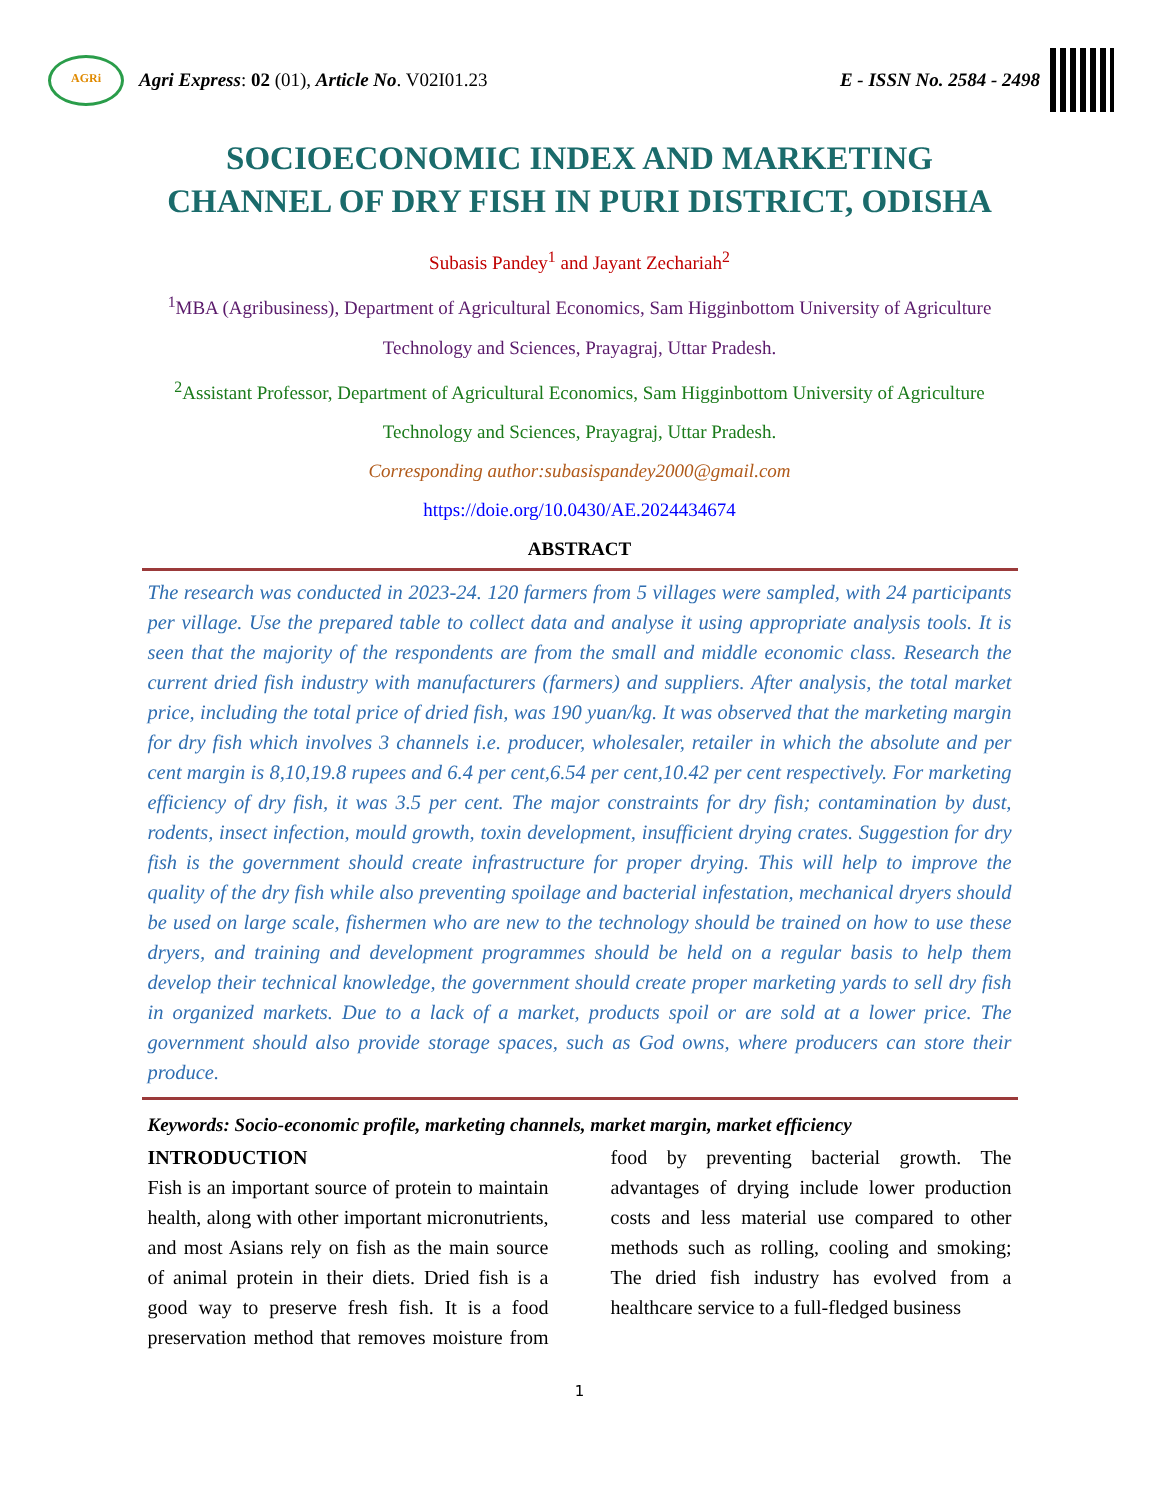AGRi
Agri Express: 02 (01), Article No. V02I01.23
E - ISSN No. 2584 - 2498
SOCIOECONOMIC INDEX AND MARKETING CHANNEL OF DRY FISH IN PURI DISTRICT, ODISHA
Subasis Pandey<sup>1</sup> and Jayant Zechariah<sup>2</sup>
<sup>1</sup> MBA (Agribusiness), Department of Agricultural Economics, Sam Higginbottom University of Agriculture Technology and Sciences, Prayagraj, Uttar Pradesh.
<sup>2</sup> Assistant Professor, Department of Agricultural Economics, Sam Higginbottom University of Agriculture Technology and Sciences, Prayagraj, Uttar Pradesh.
Corresponding author:subasispandey2000@gmail.com
https://doie.org/10.0430/AE.2024434674
ABSTRACT
The research was conducted in 2023-24. 120 farmers from 5 villages were sampled, with 24 participants per village. Use the prepared table to collect data and analyse it using appropriate analysis tools. It is seen that the majority of the respondents are from the small and middle economic class. Research the current dried fish industry with manufacturers (farmers) and suppliers. After analysis, the total market price, including the total price of dried fish, was 190 yuan/kg. It was observed that the marketing margin for dry fish which involves 3 channels i.e. producer, wholesaler, retailer in which the absolute and per cent margin is 8,10,19.8 rupees and 6.4 per cent,6.54 per cent,10.42 per cent respectively. For marketing efficiency of dry fish, it was 3.5 per cent. The major constraints for dry fish; contamination by dust, rodents, insect infection, mould growth, toxin development, insufficient drying crates. Suggestion for dry fish is the government should create infrastructure for proper drying. This will help to improve the quality of the dry fish while also preventing spoilage and bacterial infestation, mechanical dryers should be used on large scale, fishermen who are new to the technology should be trained on how to use these dryers, and training and development programmes should be held on a regular basis to help them develop their technical knowledge, the government should create proper marketing yards to sell dry fish in organized markets. Due to a lack of a market, products spoil or are sold at a lower price. The government should also provide storage spaces, such as God owns, where producers can store their produce.
Keywords: Socio-economic profile, marketing channels, market margin, market efficiency
INTRODUCTION
Fish is an important source of protein to maintain health, along with other important micronutrients, and most Asians rely on fish as the main source of animal protein in their diets. Dried fish is a good way to preserve fresh fish. It is a food preservation method that removes moisture from food by preventing bacterial growth. The advantages of drying include lower production costs and less material use compared to other methods such as rolling, cooling and smoking; The dried fish industry has evolved from a healthcare service to a full-fledged business
1